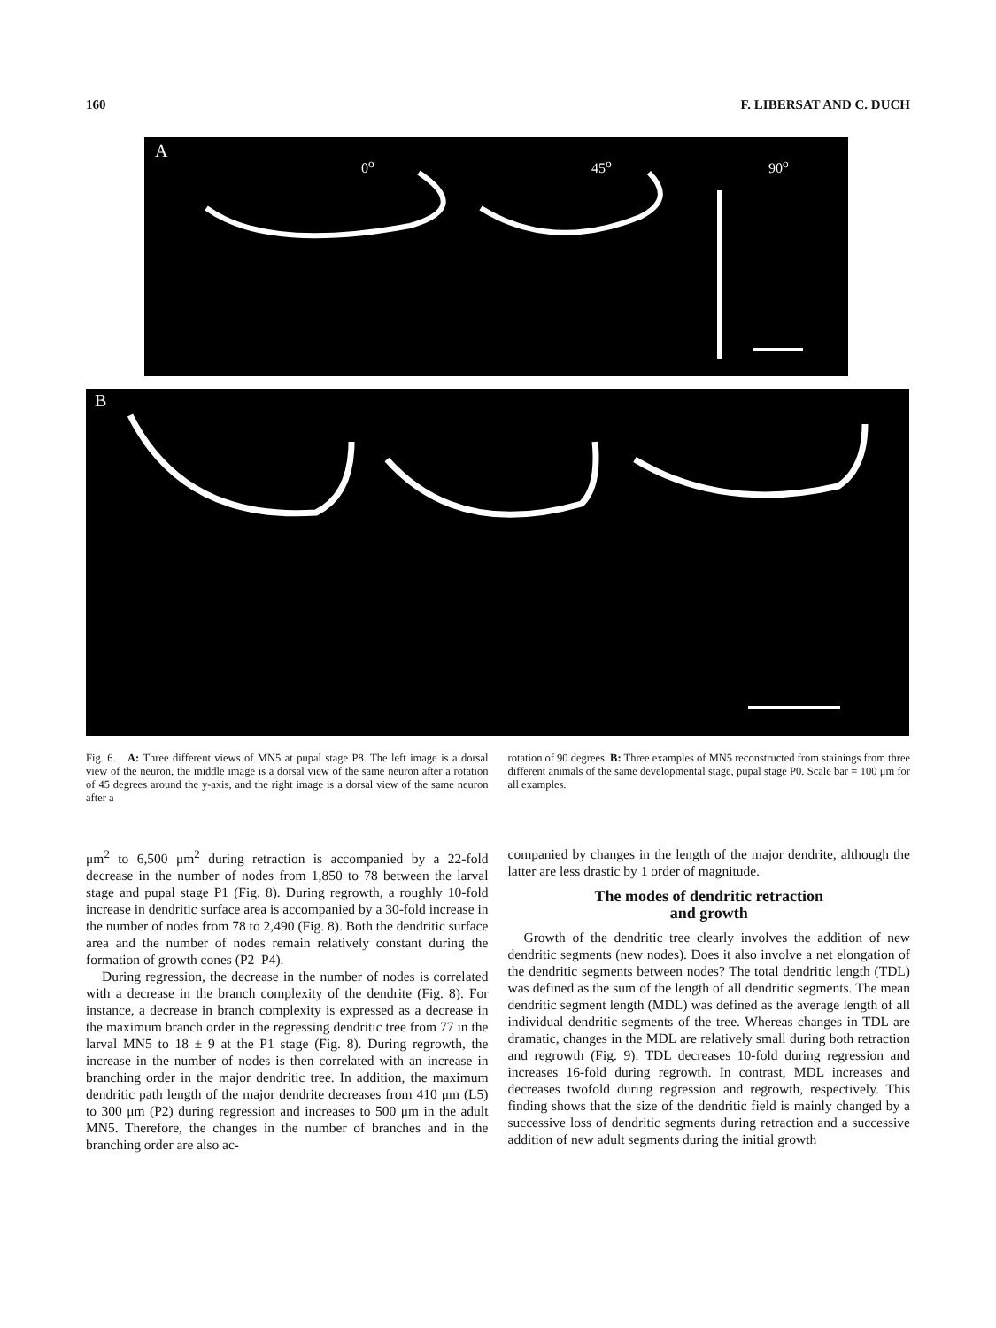160 F. LIBERSAT AND C. DUCH
A
0<sup>o</sup> 45<sup>o</sup> 90<sup>o</sup>
B
Fig. 6. A: Three different views of MN5 at pupal stage P8. The left image is a dorsal view of the neuron, the middle image is a dorsal view of the same neuron after a rotation of 45 degrees around the y-axis, and the right image is a dorsal view of the same neuron after a
rotation of 90 degrees. B: Three examples of MN5 reconstructed from stainings from three different animals of the same developmental stage, pupal stage P0. Scale bar = 100 μm for all examples.
μm<sup>2</sup> to 6,500 μm<sup>2</sup> during retraction is accompanied by a 22-fold decrease in the number of nodes from 1,850 to 78 between the larval stage and pupal stage P1 (Fig. 8). During regrowth, a roughly 10-fold increase in dendritic surface area is accompanied by a 30-fold increase in the number of nodes from 78 to 2,490 (Fig. 8). Both the dendritic surface area and the number of nodes remain relatively constant during the formation of growth cones (P2–P4).
During regression, the decrease in the number of nodes is correlated with a decrease in the branch complexity of the dendrite (Fig. 8). For instance, a decrease in branch complexity is expressed as a decrease in the maximum branch order in the regressing dendritic tree from 77 in the larval MN5 to 18 ± 9 at the P1 stage (Fig. 8). During regrowth, the increase in the number of nodes is then correlated with an increase in branching order in the major dendritic tree. In addition, the maximum dendritic path length of the major dendrite decreases from 410 μm (L5) to 300 μm (P2) during regression and increases to 500 μm in the adult MN5. Therefore, the changes in the number of branches and in the branching order are also ac-
companied by changes in the length of the major dendrite, although the latter are less drastic by 1 order of magnitude.
The modes of dendritic retraction
and growth
Growth of the dendritic tree clearly involves the addition of new dendritic segments (new nodes). Does it also involve a net elongation of the dendritic segments between nodes? The total dendritic length (TDL) was defined as the sum of the length of all dendritic segments. The mean dendritic segment length (MDL) was defined as the average length of all individual dendritic segments of the tree. Whereas changes in TDL are dramatic, changes in the MDL are relatively small during both retraction and regrowth (Fig. 9). TDL decreases 10-fold during regression and increases 16-fold during regrowth. In contrast, MDL increases and decreases twofold during regression and regrowth, respectively. This finding shows that the size of the dendritic field is mainly changed by a successive loss of dendritic segments during retraction and a successive addition of new adult segments during the initial growth